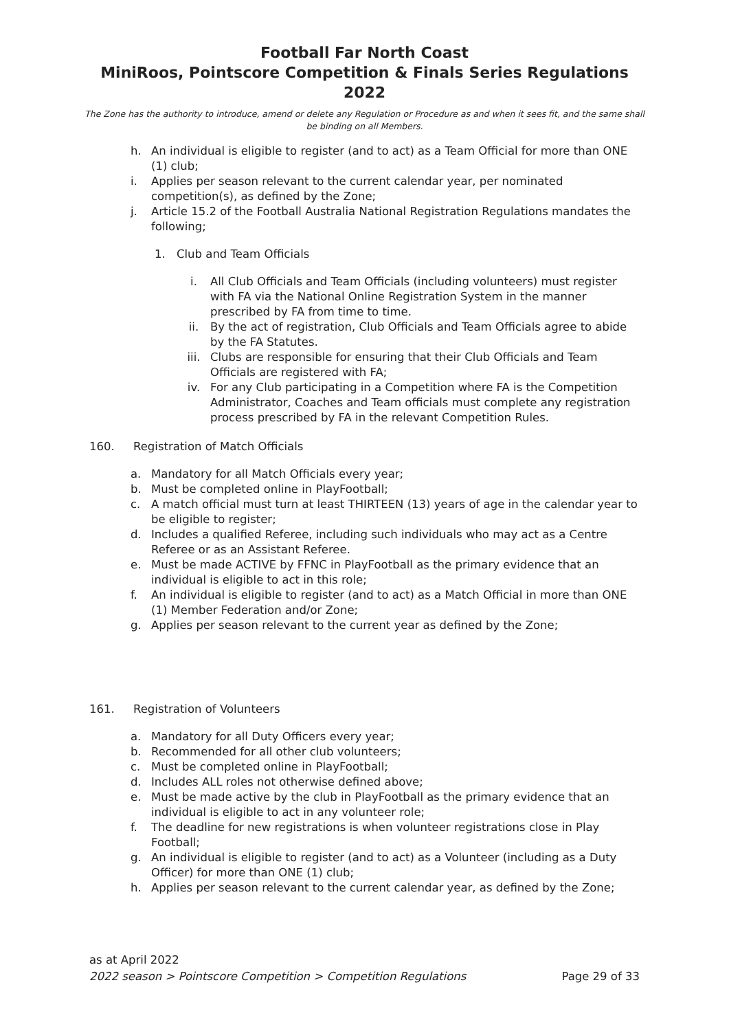Football Far North Coast
MiniRoos, Pointscore Competition & Finals Series Regulations 2022
The Zone has the authority to introduce, amend or delete any Regulation or Procedure as and when it sees fit, and the same shall be binding on all Members.
h. An individual is eligible to register (and to act) as a Team Official for more than ONE (1) club;
i. Applies per season relevant to the current calendar year, per nominated competition(s), as defined by the Zone;
j. Article 15.2 of the Football Australia National Registration Regulations mandates the following;
1. Club and Team Officials
i. All Club Officials and Team Officials (including volunteers) must register with FA via the National Online Registration System in the manner prescribed by FA from time to time.
ii. By the act of registration, Club Officials and Team Officials agree to abide by the FA Statutes.
iii. Clubs are responsible for ensuring that their Club Officials and Team Officials are registered with FA;
iv. For any Club participating in a Competition where FA is the Competition Administrator, Coaches and Team officials must complete any registration process prescribed by FA in the relevant Competition Rules.
160. Registration of Match Officials
a. Mandatory for all Match Officials every year;
b. Must be completed online in PlayFootball;
c. A match official must turn at least THIRTEEN (13) years of age in the calendar year to be eligible to register;
d. Includes a qualified Referee, including such individuals who may act as a Centre Referee or as an Assistant Referee.
e. Must be made ACTIVE by FFNC in PlayFootball as the primary evidence that an individual is eligible to act in this role;
f. An individual is eligible to register (and to act) as a Match Official in more than ONE (1) Member Federation and/or Zone;
g. Applies per season relevant to the current year as defined by the Zone;
161. Registration of Volunteers
a. Mandatory for all Duty Officers every year;
b. Recommended for all other club volunteers;
c. Must be completed online in PlayFootball;
d. Includes ALL roles not otherwise defined above;
e. Must be made active by the club in PlayFootball as the primary evidence that an individual is eligible to act in any volunteer role;
f. The deadline for new registrations is when volunteer registrations close in Play Football;
g. An individual is eligible to register (and to act) as a Volunteer (including as a Duty Officer) for more than ONE (1) club;
h. Applies per season relevant to the current calendar year, as defined by the Zone;
as at April 2022
2022 season > Pointscore Competition > Competition Regulations Page 29 of 33